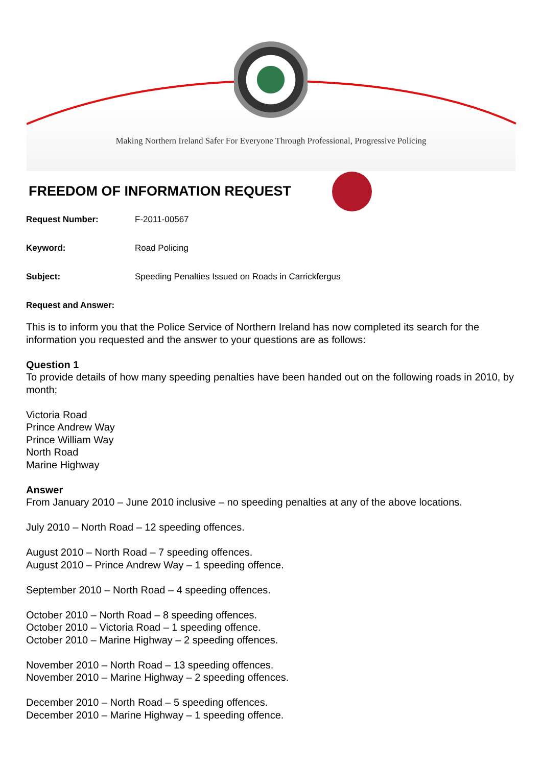Making Northern Ireland Safer For Everyone Through Professional, Progressive Policing
FREEDOM OF INFORMATION REQUEST
Request Number: F-2011-00567
Keyword: Road Policing
Subject: Speeding Penalties Issued on Roads in Carrickfergus
Request and Answer:
This is to inform you that the Police Service of Northern Ireland has now completed its search for the information you requested and the answer to your questions are as follows:
Question 1
To provide details of how many speeding penalties have been handed out on the following roads in 2010, by month;
Victoria Road
Prince Andrew Way
Prince William Way
North Road
Marine Highway
Answer
From January 2010 – June 2010 inclusive – no speeding penalties at any of the above locations.
July 2010 – North Road – 12 speeding offences.
August 2010 – North Road – 7 speeding offences.
August 2010 – Prince Andrew Way – 1 speeding offence.
September 2010 – North Road – 4 speeding offences.
October 2010 – North Road – 8 speeding offences.
October 2010 – Victoria Road – 1 speeding offence.
October 2010 – Marine Highway – 2 speeding offences.
November 2010 – North Road – 13 speeding offences.
November 2010 – Marine Highway – 2 speeding offences.
December 2010 – North Road – 5 speeding offences.
December 2010 – Marine Highway – 1 speeding offence.